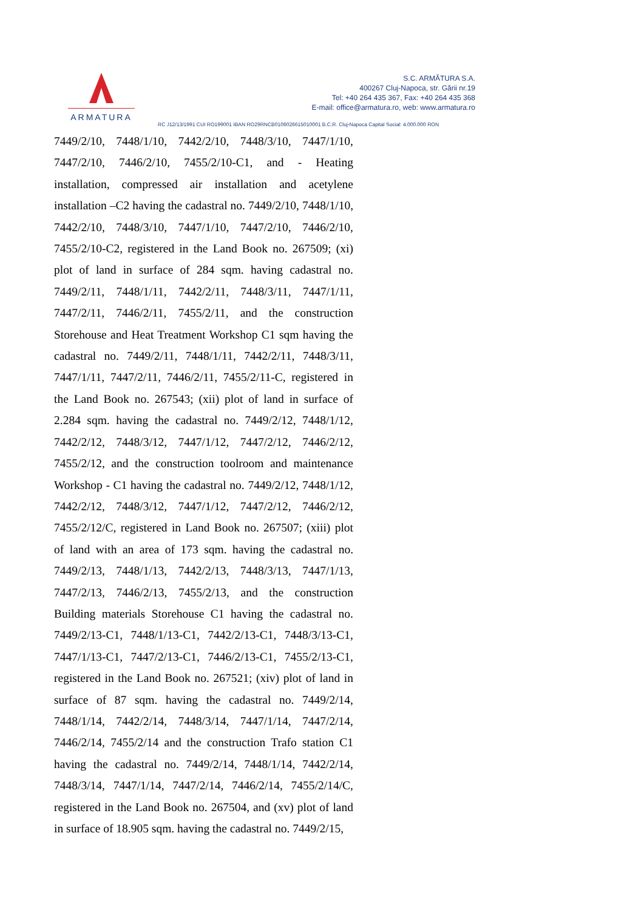ARMATURA
S.C. ARMĂTURA S.A.
400267 Cluj-Napoca, str. Gării nr.19
Tel: +40 264 435 367, Fax: +40 264 435 368
E-mail: office@armatura.ro, web: www.armatura.ro
RC J12/13/1991 CUI RO199001 IBAN RO29RNCB0106026615010001 B.C.R. Cluj-Napoca Capital Social: 4.000.000 RON
7449/2/10, 7448/1/10, 7442/2/10, 7448/3/10, 7447/1/10, 7447/2/10, 7446/2/10, 7455/2/10-C1, and - Heating installation, compressed air installation and acetylene installation –C2 having the cadastral no. 7449/2/10, 7448/1/10, 7442/2/10, 7448/3/10, 7447/1/10, 7447/2/10, 7446/2/10, 7455/2/10-C2, registered in the Land Book no. 267509; (xi) plot of land in surface of 284 sqm. having cadastral no. 7449/2/11, 7448/1/11, 7442/2/11, 7448/3/11, 7447/1/11, 7447/2/11, 7446/2/11, 7455/2/11, and the construction Storehouse and Heat Treatment Workshop C1 sqm having the cadastral no. 7449/2/11, 7448/1/11, 7442/2/11, 7448/3/11, 7447/1/11, 7447/2/11, 7446/2/11, 7455/2/11-C, registered in the Land Book no. 267543; (xii) plot of land in surface of 2.284 sqm. having the cadastral no. 7449/2/12, 7448/1/12, 7442/2/12, 7448/3/12, 7447/1/12, 7447/2/12, 7446/2/12, 7455/2/12, and the construction toolroom and maintenance Workshop - C1 having the cadastral no. 7449/2/12, 7448/1/12, 7442/2/12, 7448/3/12, 7447/1/12, 7447/2/12, 7446/2/12, 7455/2/12/C, registered in Land Book no. 267507; (xiii) plot of land with an area of 173 sqm. having the cadastral no. 7449/2/13, 7448/1/13, 7442/2/13, 7448/3/13, 7447/1/13, 7447/2/13, 7446/2/13, 7455/2/13, and the construction Building materials Storehouse C1 having the cadastral no. 7449/2/13-C1, 7448/1/13-C1, 7442/2/13-C1, 7448/3/13-C1, 7447/1/13-C1, 7447/2/13-C1, 7446/2/13-C1, 7455/2/13-C1, registered in the Land Book no. 267521; (xiv) plot of land in surface of 87 sqm. having the cadastral no. 7449/2/14, 7448/1/14, 7442/2/14, 7448/3/14, 7447/1/14, 7447/2/14, 7446/2/14, 7455/2/14 and the construction Trafo station C1 having the cadastral no. 7449/2/14, 7448/1/14, 7442/2/14, 7448/3/14, 7447/1/14, 7447/2/14, 7446/2/14, 7455/2/14/C, registered in the Land Book no. 267504, and (xv) plot of land in surface of 18.905 sqm. having the cadastral no. 7449/2/15,